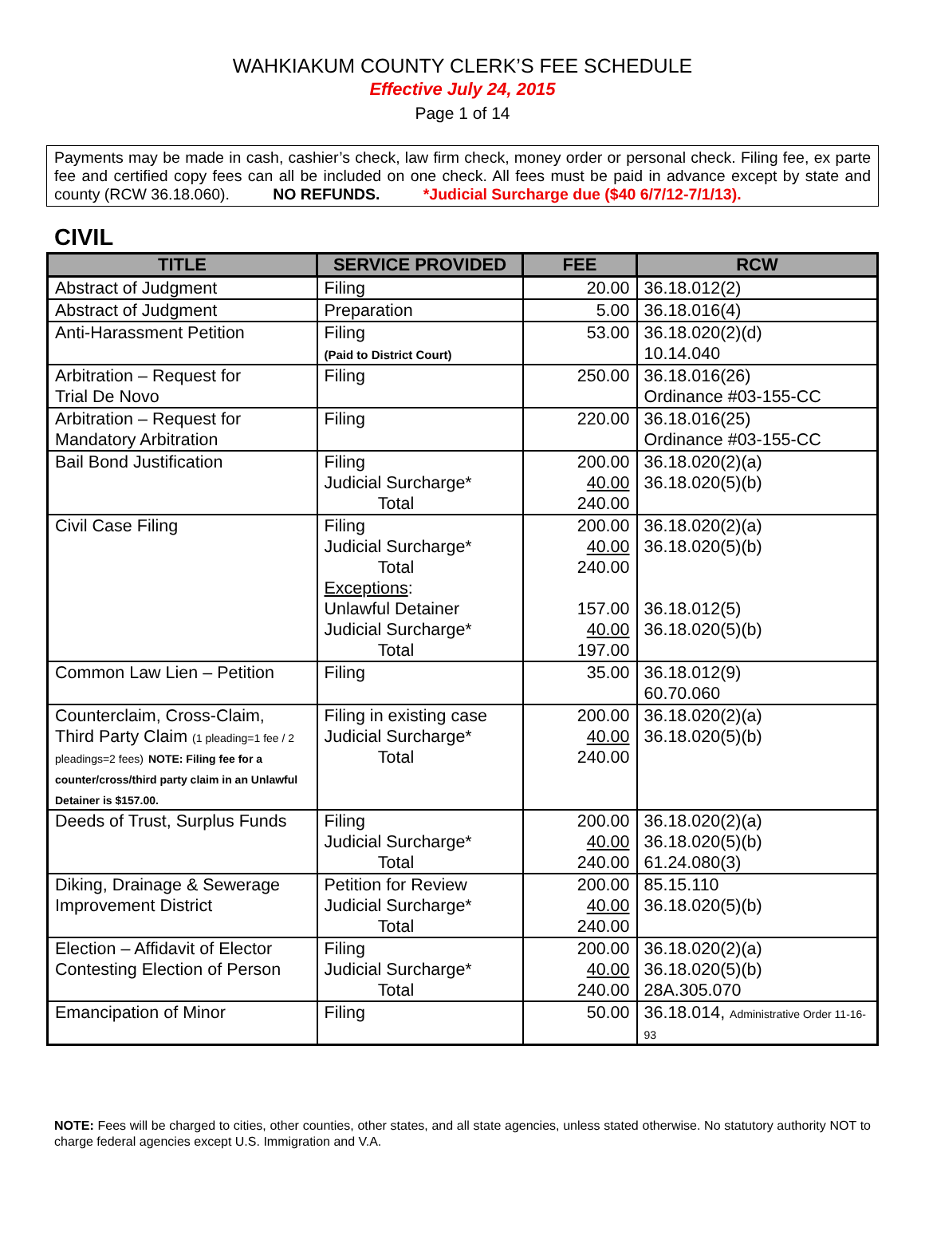WAHKIAKUM COUNTY CLERK’S FEE SCHEDULE
Effective July 24, 2015
Page 1 of 14
Payments may be made in cash, cashier’s check, law firm check, money order or personal check. Filing fee, ex parte fee and certified copy fees can all be included on one check. All fees must be paid in advance except by state and county (RCW 36.18.060). NO REFUNDS. *Judicial Surcharge due ($40 6/7/12-7/1/13).
CIVIL
| TITLE | SERVICE PROVIDED | FEE | RCW |
| --- | --- | --- | --- |
| Abstract of Judgment | Filing | 20.00 | 36.18.012(2) |
| Abstract of Judgment | Preparation | 5.00 | 36.18.016(4) |
| Anti-Harassment Petition | Filing (Paid to District Court) | 53.00 | 36.18.020(2)(d) 10.14.040 |
| Arbitration – Request for Trial De Novo | Filing | 250.00 | 36.18.016(26) Ordinance #03-155-CC |
| Arbitration – Request for Mandatory Arbitration | Filing | 220.00 | 36.18.016(25) Ordinance #03-155-CC |
| Bail Bond Justification | Filing Judicial Surcharge* Total | 200.00 40.00 240.00 | 36.18.020(2)(a) 36.18.020(5)(b) |
| Civil Case Filing | Filing Judicial Surcharge* Total Exceptions : Unlawful Detainer Judicial Surcharge* Total | 200.00 40.00 240.00 157.00 40.00 197.00 | 36.18.020(2)(a) 36.18.020(5)(b) 36.18.012(5) 36.18.020(5)(b) |
| Common Law Lien – Petition | Filing | 35.00 | 36.18.012(9) 60.70.060 |
| Counterclaim, Cross-Claim, Third Party Claim (1 pleading=1 fee / 2 pleadings=2 fees) NOTE: Filing fee for a counter/cross/third party claim in an Unlawful Detainer is $157.00. | Filing in existing case Judicial Surcharge* Total | 200.00 40.00 240.00 | 36.18.020(2)(a) 36.18.020(5)(b) |
| Deeds of Trust, Surplus Funds | Filing Judicial Surcharge* Total | 200.00 40.00 240.00 | 36.18.020(2)(a) 36.18.020(5)(b) 61.24.080(3) |
| Diking, Drainage & Sewerage Improvement District | Petition for Review Judicial Surcharge* Total | 200.00 40.00 240.00 | 85.15.110 36.18.020(5)(b) |
| Election – Affidavit of Elector Contesting Election of Person | Filing Judicial Surcharge* Total | 200.00 40.00 240.00 | 36.18.020(2)(a) 36.18.020(5)(b) 28A.305.070 |
| Emancipation of Minor | Filing | 50.00 | 36.18.014, Administrative Order 11-16-93 |
NOTE: Fees will be charged to cities, other counties, other states, and all state agencies, unless stated otherwise. No statutory authority NOT to charge federal agencies except U.S. Immigration and V.A.